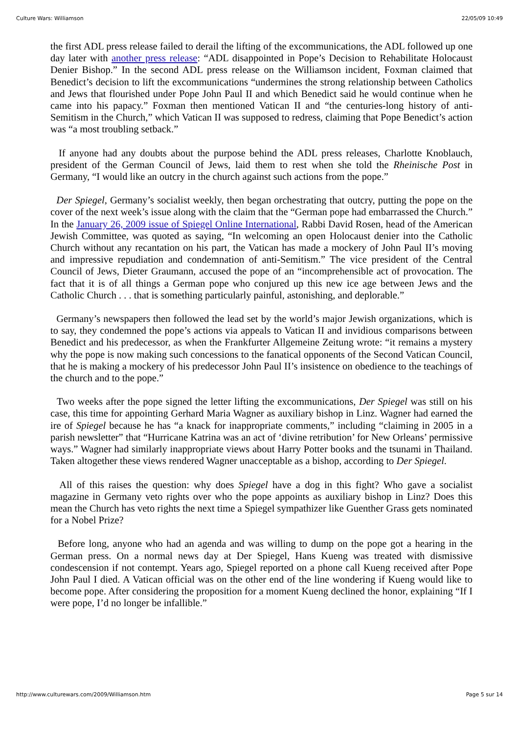Culture Wars: Williamson 22/05/09 10:49
the first ADL press release failed to derail the lifting of the excommunications, the ADL followed up one day later with another press release: “ADL disappointed in Pope’s Decision to Rehabilitate Holocaust Denier Bishop.” In the second ADL press release on the Williamson incident, Foxman claimed that Benedict’s decision to lift the excommunications “undermines the strong relationship between Catholics and Jews that flourished under Pope John Paul II and which Benedict said he would continue when he came into his papacy.” Foxman then mentioned Vatican II and “the centuries-long history of anti-Semitism in the Church,” which Vatican II was supposed to redress, claiming that Pope Benedict’s action was “a most troubling setback.”
If anyone had any doubts about the purpose behind the ADL press releases, Charlotte Knoblauch, president of the German Council of Jews, laid them to rest when she told the Rheinische Post in Germany, “I would like an outcry in the church against such actions from the pope.”
Der Spiegel, Germany’s socialist weekly, then began orchestrating that outcry, putting the pope on the cover of the next week’s issue along with the claim that the “German pope had embarrassed the Church.” In the January 26, 2009 issue of Spiegel Online International, Rabbi David Rosen, head of the American Jewish Committee, was quoted as saying, “In welcoming an open Holocaust denier into the Catholic Church without any recantation on his part, the Vatican has made a mockery of John Paul II’s moving and impressive repudiation and condemnation of anti-Semitism.” The vice president of the Central Council of Jews, Dieter Graumann, accused the pope of an “incomprehensible act of provocation. The fact that it is of all things a German pope who conjured up this new ice age between Jews and the Catholic Church . . . that is something particularly painful, astonishing, and deplorable.”
Germany’s newspapers then followed the lead set by the world’s major Jewish organizations, which is to say, they condemned the pope’s actions via appeals to Vatican II and invidious comparisons between Benedict and his predecessor, as when the Frankfurter Allgemeine Zeitung wrote: “it remains a mystery why the pope is now making such concessions to the fanatical opponents of the Second Vatican Council, that he is making a mockery of his predecessor John Paul II’s insistence on obedience to the teachings of the church and to the pope.”
Two weeks after the pope signed the letter lifting the excommunications, Der Spiegel was still on his case, this time for appointing Gerhard Maria Wagner as auxiliary bishop in Linz. Wagner had earned the ire of Spiegel because he has “a knack for inappropriate comments,” including “claiming in 2005 in a parish newsletter” that “Hurricane Katrina was an act of ‘divine retribution’ for New Orleans’ permissive ways.” Wagner had similarly inappropriate views about Harry Potter books and the tsunami in Thailand. Taken altogether these views rendered Wagner unacceptable as a bishop, according to Der Spiegel.
All of this raises the question: why does Spiegel have a dog in this fight? Who gave a socialist magazine in Germany veto rights over who the pope appoints as auxiliary bishop in Linz? Does this mean the Church has veto rights the next time a Spiegel sympathizer like Guenther Grass gets nominated for a Nobel Prize?
Before long, anyone who had an agenda and was willing to dump on the pope got a hearing in the German press. On a normal news day at Der Spiegel, Hans Kueng was treated with dismissive condescension if not contempt. Years ago, Spiegel reported on a phone call Kueng received after Pope John Paul I died. A Vatican official was on the other end of the line wondering if Kueng would like to become pope. After considering the proposition for a moment Kueng declined the honor, explaining “If I were pope, I’d no longer be infallible.”
http://www.culturewars.com/2009/Williamson.htm Page 5 sur 14